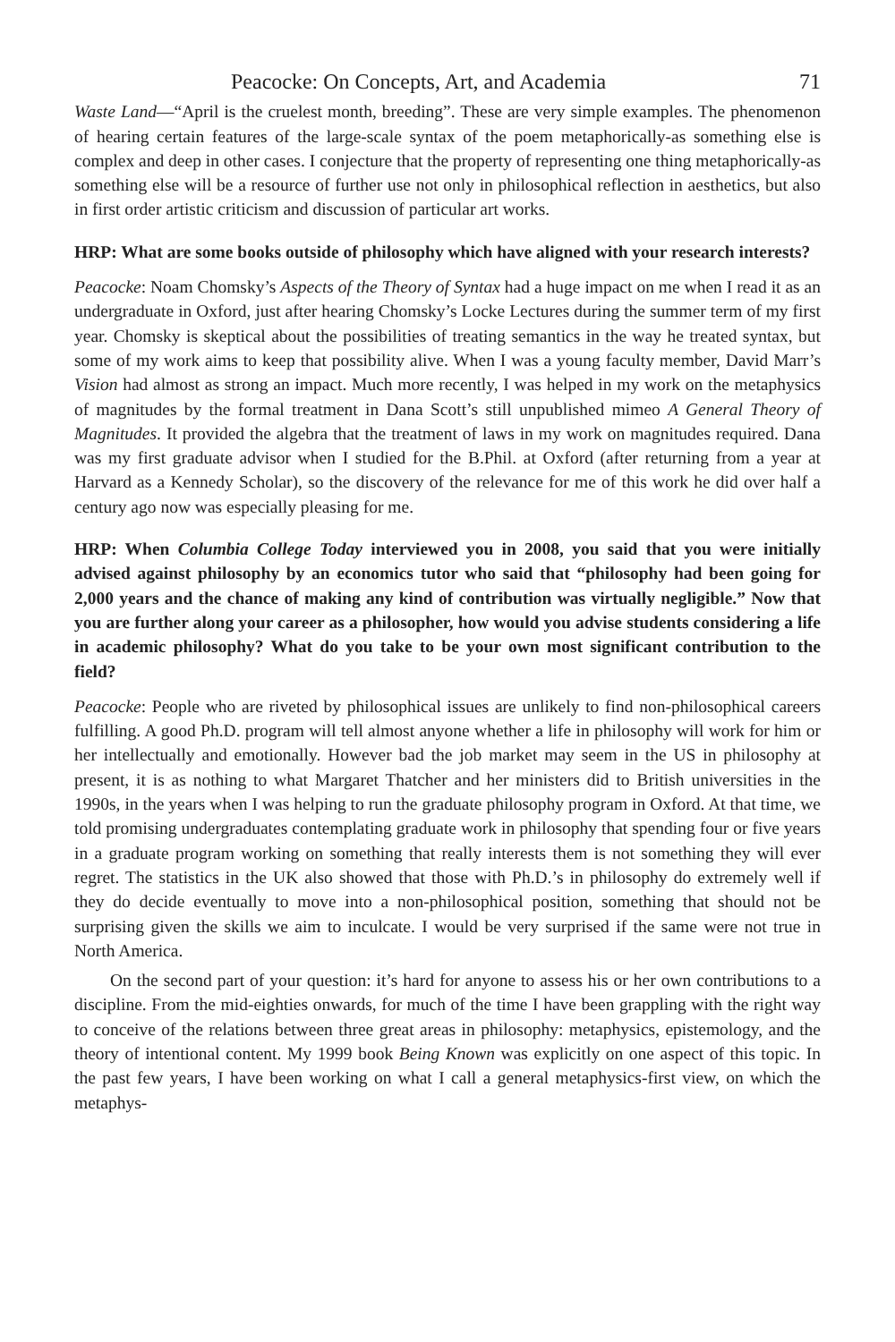Peacocke: On Concepts, Art, and Academia 71
Waste Land—“April is the cruelest month, breeding”. These are very simple examples. The phenomenon of hearing certain features of the large-scale syntax of the poem metaphorically-as something else is complex and deep in other cases. I conjecture that the property of representing one thing metaphorically-as something else will be a resource of further use not only in philosophical reflection in aesthetics, but also in first order artistic criticism and discussion of particular art works.
HRP: What are some books outside of philosophy which have aligned with your research interests?
Peacocke: Noam Chomsky’s Aspects of the Theory of Syntax had a huge impact on me when I read it as an undergraduate in Oxford, just after hearing Chomsky’s Locke Lectures during the summer term of my first year. Chomsky is skeptical about the possibilities of treating semantics in the way he treated syntax, but some of my work aims to keep that possibility alive. When I was a young faculty member, David Marr’s Vision had almost as strong an impact. Much more recently, I was helped in my work on the metaphysics of magnitudes by the formal treatment in Dana Scott’s still unpublished mimeo A General Theory of Magnitudes. It provided the algebra that the treatment of laws in my work on magnitudes required. Dana was my first graduate advisor when I studied for the B.Phil. at Oxford (after returning from a year at Harvard as a Kennedy Scholar), so the discovery of the relevance for me of this work he did over half a century ago now was especially pleasing for me.
HRP: When Columbia College Today interviewed you in 2008, you said that you were initially advised against philosophy by an economics tutor who said that “philosophy had been going for 2,000 years and the chance of making any kind of contribution was virtually negligible.” Now that you are further along your career as a philosopher, how would you advise students considering a life in academic philosophy? What do you take to be your own most significant contribution to the field?
Peacocke: People who are riveted by philosophical issues are unlikely to find non-philosophical careers fulfilling. A good Ph.D. program will tell almost anyone whether a life in philosophy will work for him or her intellectually and emotionally. However bad the job market may seem in the US in philosophy at present, it is as nothing to what Margaret Thatcher and her ministers did to British universities in the 1990s, in the years when I was helping to run the graduate philosophy program in Oxford. At that time, we told promising undergraduates contemplating graduate work in philosophy that spending four or five years in a graduate program working on something that really interests them is not something they will ever regret. The statistics in the UK also showed that those with Ph.D.’s in philosophy do extremely well if they do decide eventually to move into a non-philosophical position, something that should not be surprising given the skills we aim to inculcate. I would be very surprised if the same were not true in North America.
On the second part of your question: it’s hard for anyone to assess his or her own contributions to a discipline. From the mid-eighties onwards, for much of the time I have been grappling with the right way to conceive of the relations between three great areas in philosophy: metaphysics, epistemology, and the theory of intentional content. My 1999 book Being Known was explicitly on one aspect of this topic. In the past few years, I have been working on what I call a general metaphysics-first view, on which the metaphys-